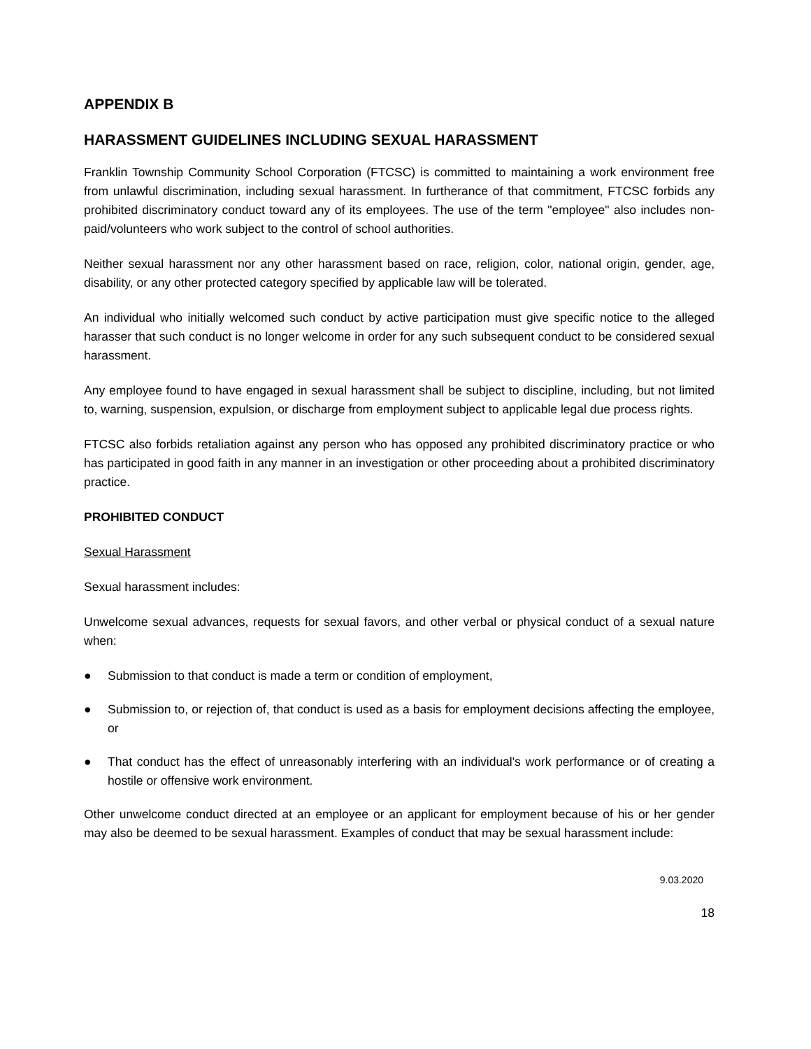APPENDIX B
HARASSMENT GUIDELINES INCLUDING SEXUAL HARASSMENT
Franklin Township Community School Corporation (FTCSC) is committed to maintaining a work environment free from unlawful discrimination, including sexual harassment. In furtherance of that commitment, FTCSC forbids any prohibited discriminatory conduct toward any of its employees. The use of the term "employee" also includes non-paid/volunteers who work subject to the control of school authorities.
Neither sexual harassment nor any other harassment based on race, religion, color, national origin, gender, age, disability, or any other protected category specified by applicable law will be tolerated.
An individual who initially welcomed such conduct by active participation must give specific notice to the alleged harasser that such conduct is no longer welcome in order for any such subsequent conduct to be considered sexual harassment.
Any employee found to have engaged in sexual harassment shall be subject to discipline, including, but not limited to, warning, suspension, expulsion, or discharge from employment subject to applicable legal due process rights.
FTCSC also forbids retaliation against any person who has opposed any prohibited discriminatory practice or who has participated in good faith in any manner in an investigation or other proceeding about a prohibited discriminatory practice.
PROHIBITED CONDUCT
Sexual Harassment
Sexual harassment includes:
Unwelcome sexual advances, requests for sexual favors, and other verbal or physical conduct of a sexual nature when:
● Submission to that conduct is made a term or condition of employment,
● Submission to, or rejection of, that conduct is used as a basis for employment decisions affecting the employee, or
● That conduct has the effect of unreasonably interfering with an individual's work performance or of creating a hostile or offensive work environment.
Other unwelcome conduct directed at an employee or an applicant for employment because of his or her gender may also be deemed to be sexual harassment. Examples of conduct that may be sexual harassment include:
9.03.2020
18